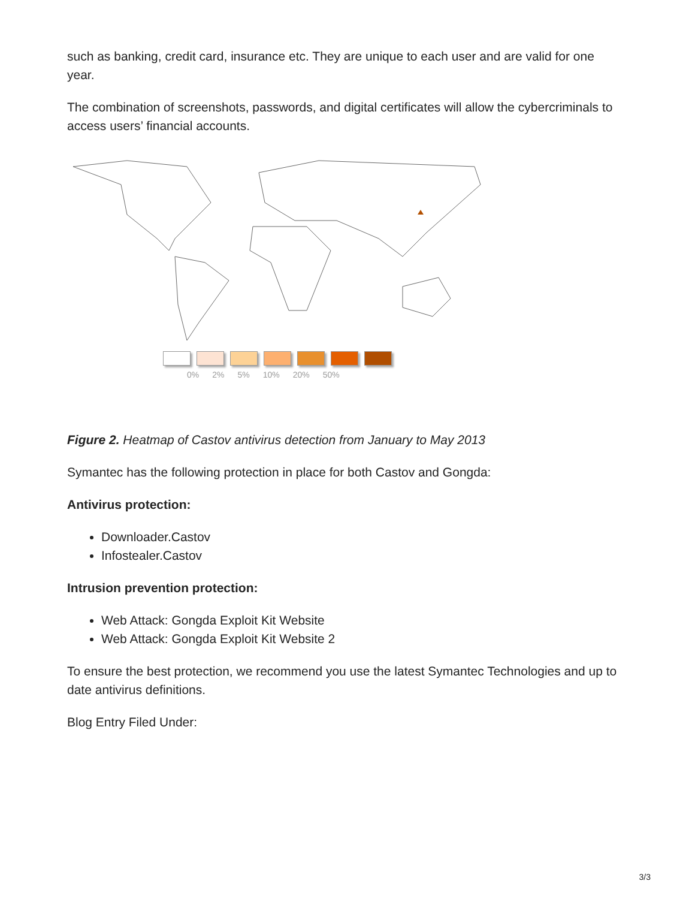such as banking, credit card, insurance etc. They are unique to each user and are valid for one year.
The combination of screenshots, passwords, and digital certificates will allow the cybercriminals to access users’ financial accounts.
0% 2% 5% 10% 20% 50%
Figure 2. Heatmap of Castov antivirus detection from January to May 2013
Symantec has the following protection in place for both Castov and Gongda:
Antivirus protection:
Downloader.Castov
Infostealer.Castov
Intrusion prevention protection:
Web Attack: Gongda Exploit Kit Website
Web Attack: Gongda Exploit Kit Website 2
To ensure the best protection, we recommend you use the latest Symantec Technologies and up to date antivirus definitions.
Blog Entry Filed Under:
3/3